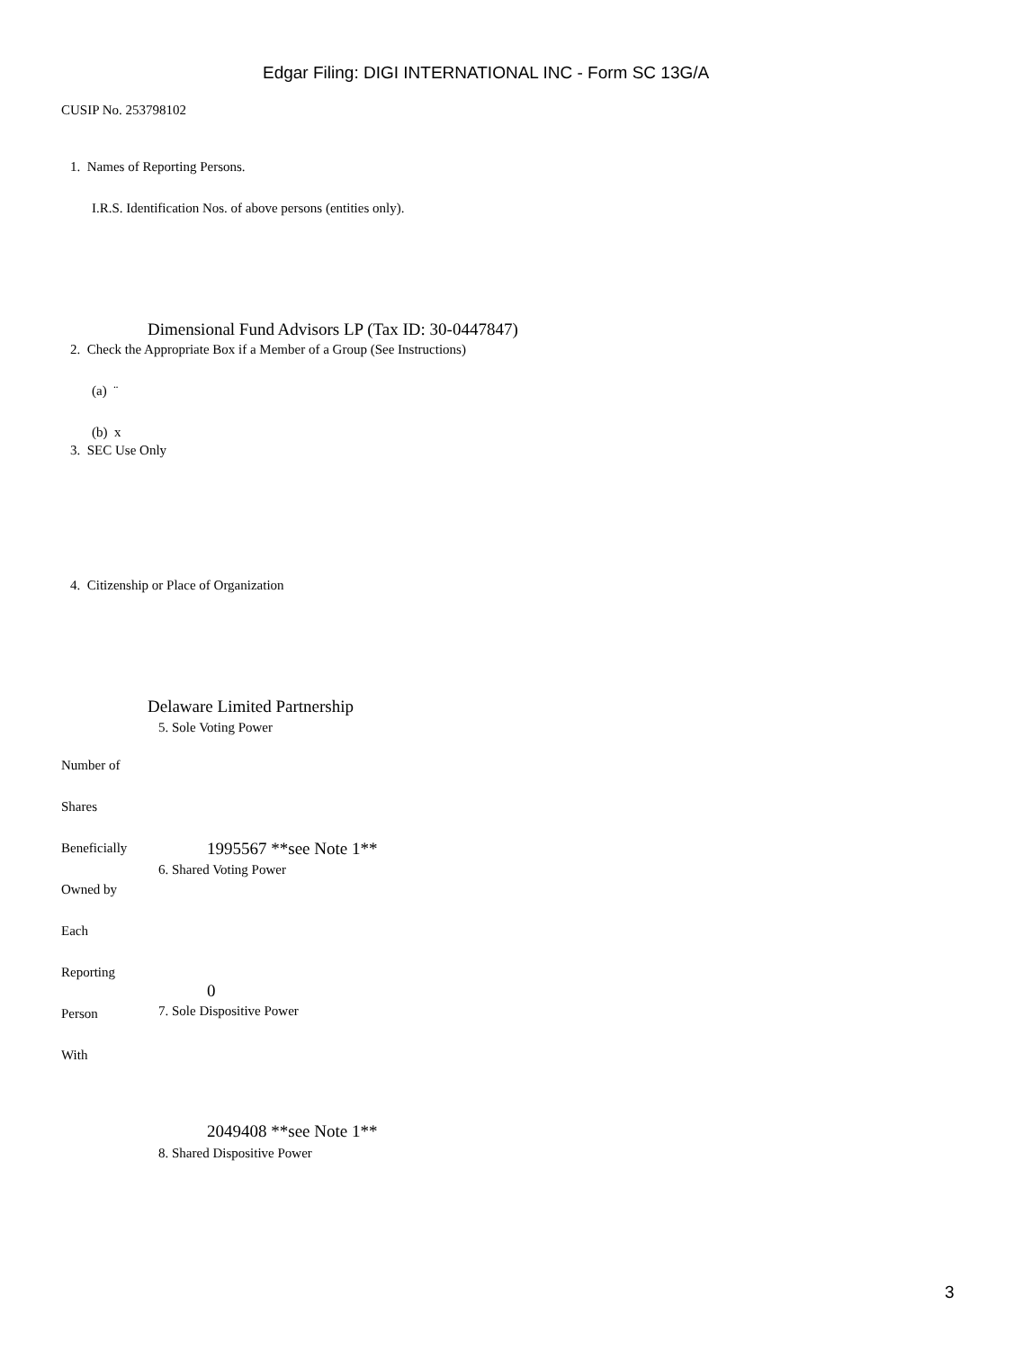Edgar Filing: DIGI INTERNATIONAL INC - Form SC 13G/A
CUSIP No. 253798102
1. Names of Reporting Persons.
I.R.S. Identification Nos. of above persons (entities only).
Dimensional Fund Advisors LP (Tax ID: 30-0447847)
2. Check the Appropriate Box if a Member of a Group (See Instructions)
(a) ¨
(b) x
3. SEC Use Only
4. Citizenship or Place of Organization
Delaware Limited Partnership
5. Sole Voting Power
Number of
Shares
Beneficially 1995567 **see Note 1**
6. Shared Voting Power
Owned by
Each
Reporting
0
Person 7. Sole Dispositive Power
With
2049408 **see Note 1**
8. Shared Dispositive Power
3